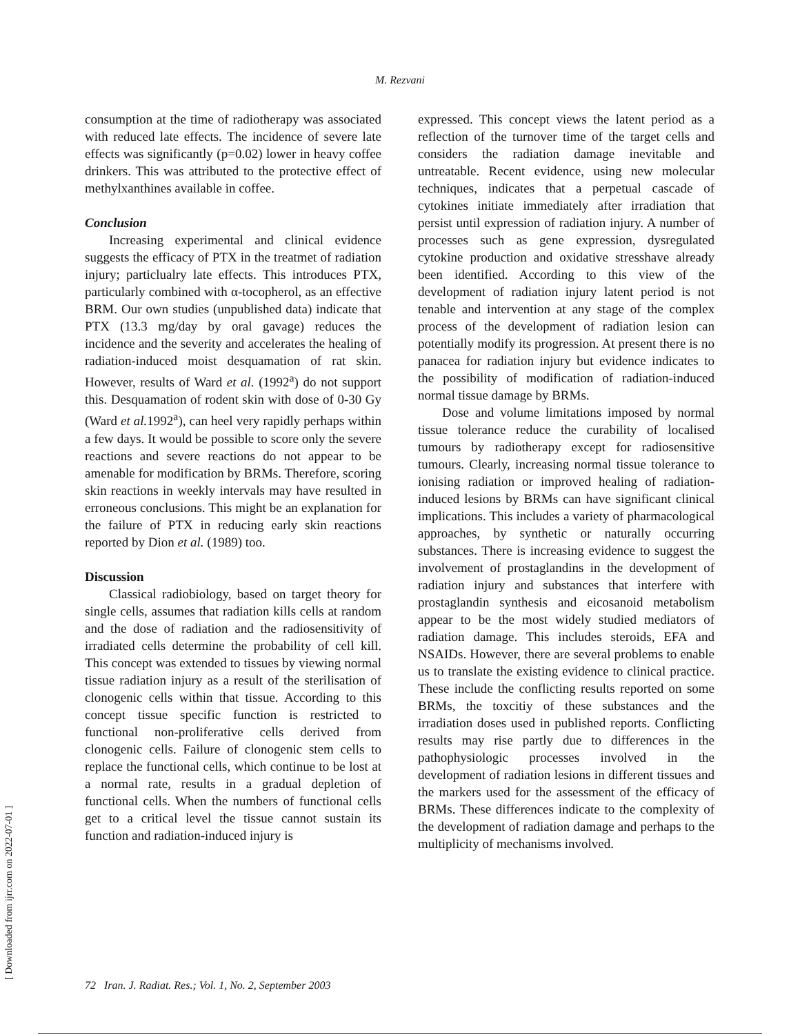M. Rezvani
[ Downloaded from ijrr.com on 2022-07-01 ]
consumption at the time of radiotherapy was associated with reduced late effects. The incidence of severe late effects was significantly (p=0.02) lower in heavy coffee drinkers. This was attributed to the protective effect of methylxanthines available in coffee.
Conclusion
Increasing experimental and clinical evidence suggests the efficacy of PTX in the treatmet of radiation injury; particlualry late effects. This introduces PTX, particularly combined with α-tocopherol, as an effective BRM. Our own studies (unpublished data) indicate that PTX (13.3 mg/day by oral gavage) reduces the incidence and the severity and accelerates the healing of radiation-induced moist desquamation of rat skin. However, results of Ward et al. (1992<sup>a</sup>) do not support this. Desquamation of rodent skin with dose of 0-30 Gy (Ward et al. 1992<sup>a</sup>), can heel very rapidly perhaps within a few days. It would be possible to score only the severe reactions and severe reactions do not appear to be amenable for modification by BRMs. Therefore, scoring skin reactions in weekly intervals may have resulted in erroneous conclusions. This might be an explanation for the failure of PTX in reducing early skin reactions reported by Dion et al. (1989) too.
Discussion
Classical radiobiology, based on target theory for single cells, assumes that radiation kills cells at random and the dose of radiation and the radiosensitivity of irradiated cells determine the probability of cell kill. This concept was extended to tissues by viewing normal tissue radiation injury as a result of the sterilisation of clonogenic cells within that tissue. According to this concept tissue specific function is restricted to functional non-proliferative cells derived from clonogenic cells. Failure of clonogenic stem cells to replace the functional cells, which continue to be lost at a normal rate, results in a gradual depletion of functional cells. When the numbers of functional cells get to a critical level the tissue cannot sustain its function and radiation-induced injury is
expressed. This concept views the latent period as a reflection of the turnover time of the target cells and considers the radiation damage inevitable and untreatable. Recent evidence, using new molecular techniques, indicates that a perpetual cascade of cytokines initiate immediately after irradiation that persist until expression of radiation injury. A number of processes such as gene expression, dysregulated cytokine production and oxidative stresshave already been identified. According to this view of the development of radiation injury latent period is not tenable and intervention at any stage of the complex process of the development of radiation lesion can potentially modify its progression. At present there is no panacea for radiation injury but evidence indicates to the possibility of modification of radiation-induced normal tissue damage by BRMs.
Dose and volume limitations imposed by normal tissue tolerance reduce the curability of localised tumours by radiotherapy except for radiosensitive tumours. Clearly, increasing normal tissue tolerance to ionising radiation or improved healing of radiation-induced lesions by BRMs can have significant clinical implications. This includes a variety of pharmacological approaches, by synthetic or naturally occurring substances. There is increasing evidence to suggest the involvement of prostaglandins in the development of radiation injury and substances that interfere with prostaglandin synthesis and eicosanoid metabolism appear to be the most widely studied mediators of radiation damage. This includes steroids, EFA and NSAIDs. However, there are several problems to enable us to translate the existing evidence to clinical practice. These include the conflicting results reported on some BRMs, the toxcitiy of these substances and the irradiation doses used in published reports. Conflicting results may rise partly due to differences in the pathophysiologic processes involved in the development of radiation lesions in different tissues and the markers used for the assessment of the efficacy of BRMs. These differences indicate to the complexity of the development of radiation damage and perhaps to the multiplicity of mechanisms involved.
72 Iran. J. Radiat. Res.; Vol. 1, No. 2, September 2003